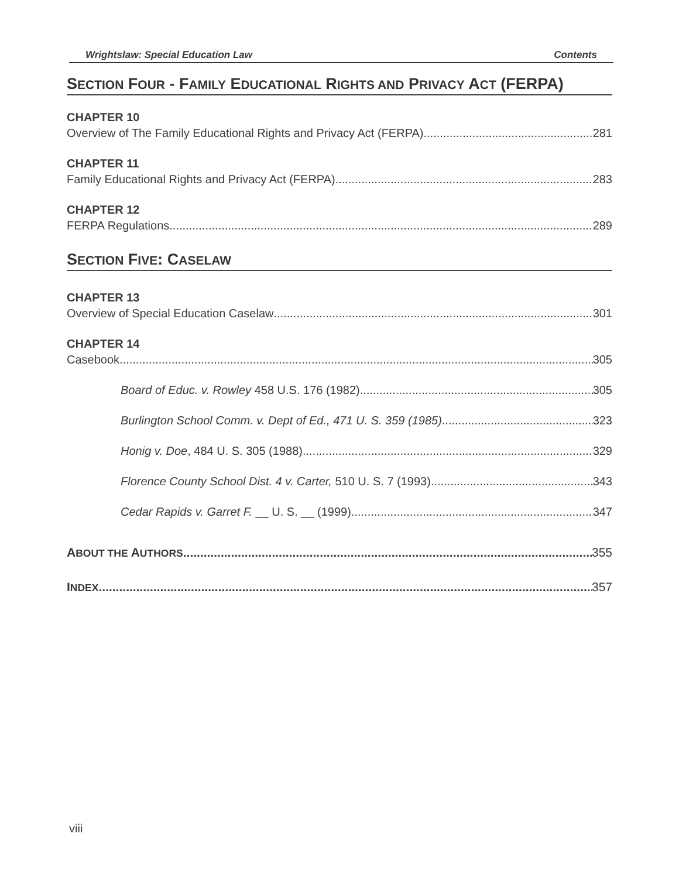Wrightslaw: Special Education Law Contents
SECTION FOUR - FAMILY EDUCATIONAL RIGHTS AND PRIVACY ACT (FERPA)
CHAPTER 10
Overview of The Family Educational Rights and Privacy Act (FERPA) 281
CHAPTER 11
Family Educational Rights and Privacy Act (FERPA) 283
CHAPTER 12
FERPA Regulations 289
SECTION FIVE: CASELAW
CHAPTER 13
Overview of Special Education Caselaw 301
CHAPTER 14
Casebook 305
Board of Educ. v. Rowley 458 U.S. 176 (1982) 305
Burlington School Comm. v. Dept of Ed., 471 U. S. 359 (1985) 323
Honig v. Doe, 484 U. S. 305 (1988) 329
Florence County School Dist. 4 v. Carter, 510 U. S. 7 (1993) 343
Cedar Rapids v. Garret F. __ U. S. __ (1999) 347
ABOUT THE AUTHORS 355
INDEX 357
viii